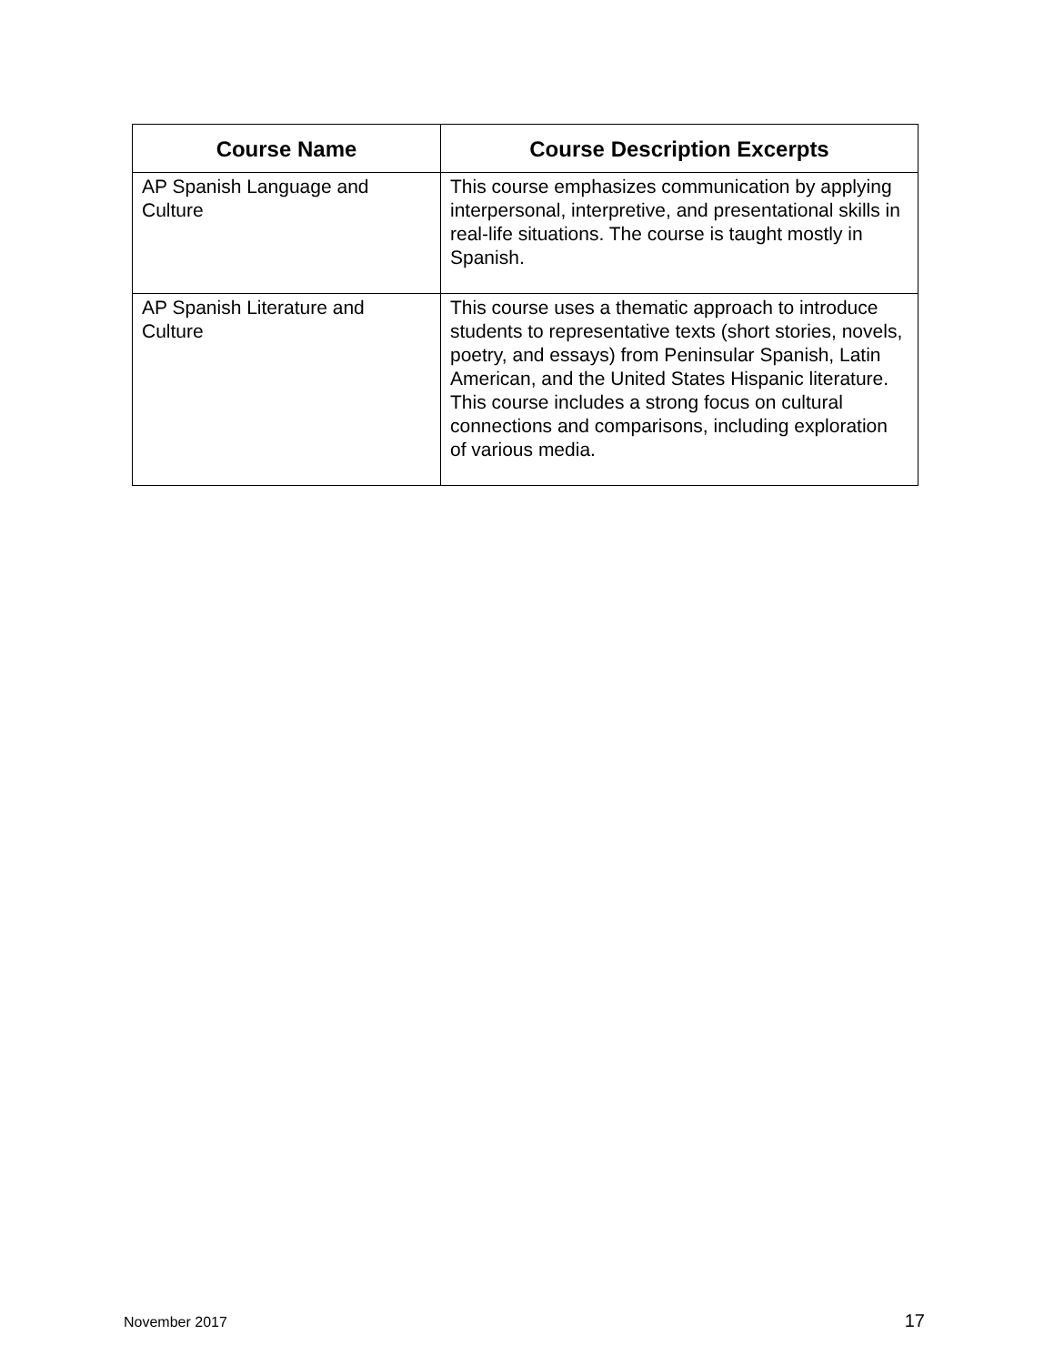| Course Name | Course Description Excerpts |
| --- | --- |
| AP Spanish Language and Culture | This course emphasizes communication by applying interpersonal, interpretive, and presentational skills in real-life situations. The course is taught mostly in Spanish. |
| AP Spanish Literature and Culture | This course uses a thematic approach to introduce students to representative texts (short stories, novels, poetry, and essays) from Peninsular Spanish, Latin American, and the United States Hispanic literature. This course includes a strong focus on cultural connections and comparisons, including exploration of various media. |
November 2017 17